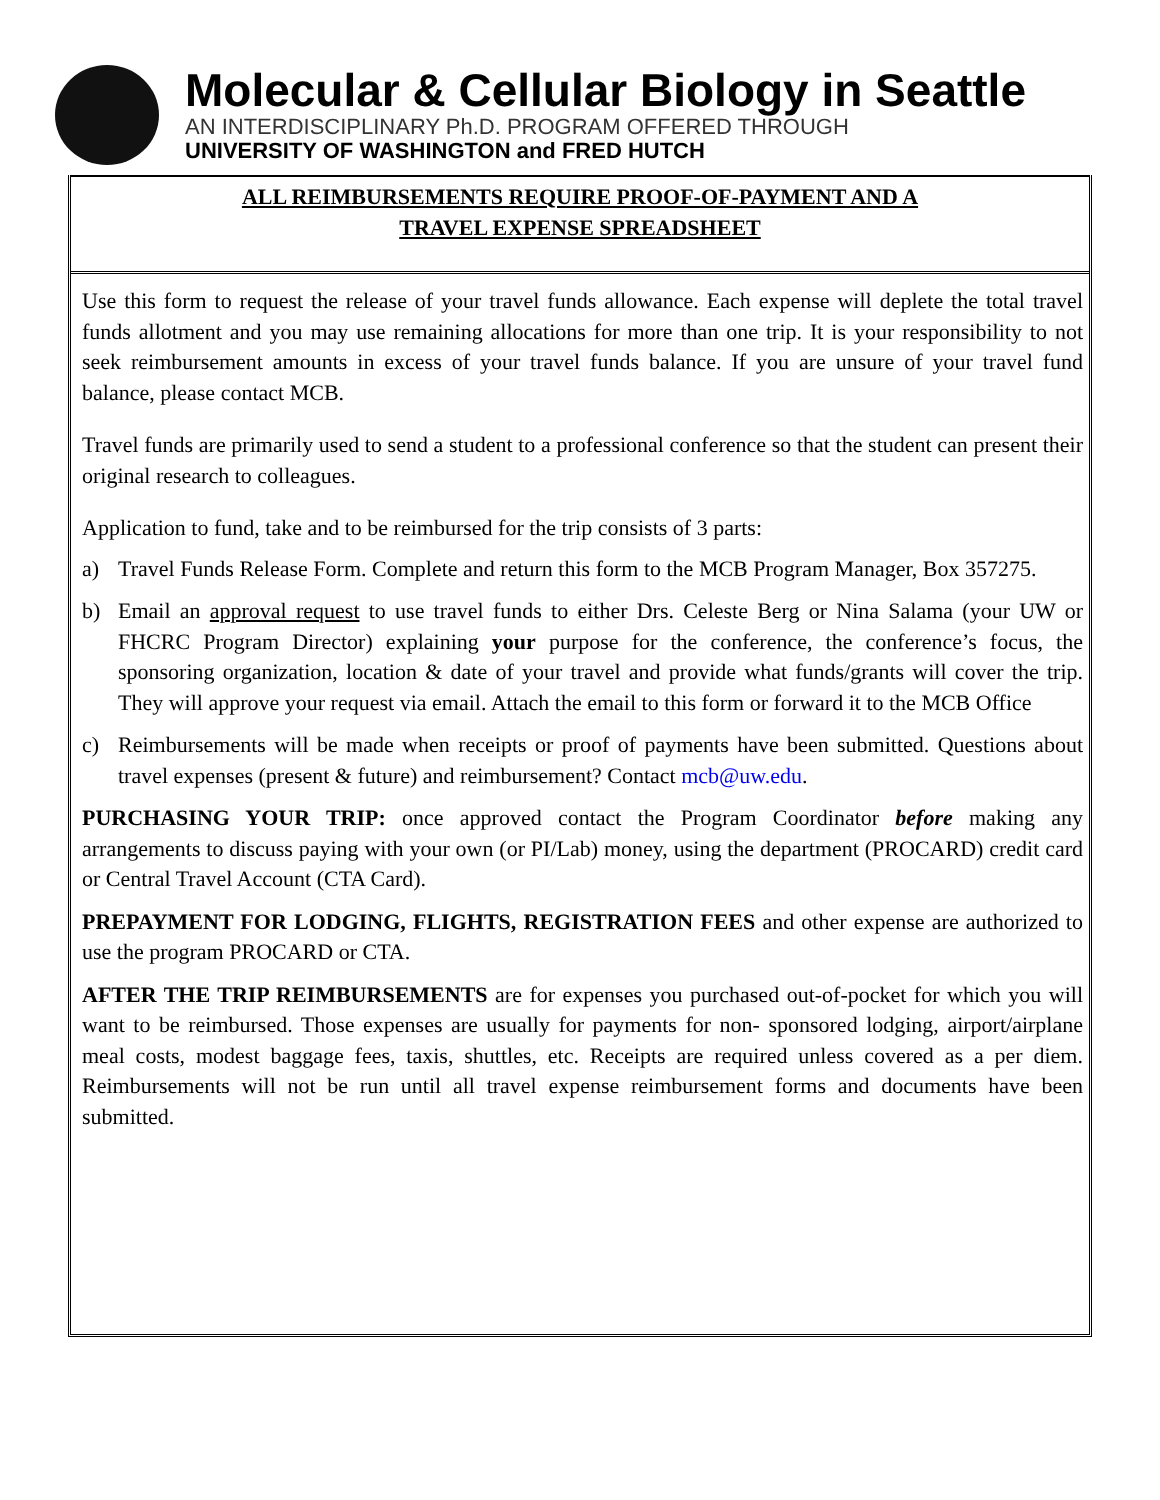Molecular & Cellular Biology in Seattle
AN INTERDISCIPLINARY Ph.D. PROGRAM OFFERED THROUGH
UNIVERSITY OF WASHINGTON and FRED HUTCH
ALL REIMBURSEMENTS REQUIRE PROOF-OF-PAYMENT AND A
TRAVEL EXPENSE SPREADSHEET
Use this form to request the release of your travel funds allowance. Each expense will deplete the total travel funds allotment and you may use remaining allocations for more than one trip. It is your responsibility to not seek reimbursement amounts in excess of your travel funds balance. If you are unsure of your travel fund balance, please contact MCB.
Travel funds are primarily used to send a student to a professional conference so that the student can present their original research to colleagues.
Application to fund, take and to be reimbursed for the trip consists of 3 parts:
a) Travel Funds Release Form. Complete and return this form to the MCB Program Manager, Box 357275.
b) Email an approval request to use travel funds to either Drs. Celeste Berg or Nina Salama (your UW or FHCRC Program Director) explaining your purpose for the conference, the conference’s focus, the sponsoring organization, location & date of your travel and provide what funds/grants will cover the trip. They will approve your request via email. Attach the email to this form or forward it to the MCB Office
c) Reimbursements will be made when receipts or proof of payments have been submitted. Questions about travel expenses (present & future) and reimbursement? Contact mcb@uw.edu.
PURCHASING YOUR TRIP: once approved contact the Program Coordinator before making any arrangements to discuss paying with your own (or PI/Lab) money, using the department (PROCARD) credit card or Central Travel Account (CTA Card).
PREPAYMENT FOR LODGING, FLIGHTS, REGISTRATION FEES and other expense are authorized to use the program PROCARD or CTA.
AFTER THE TRIP REIMBURSEMENTS are for expenses you purchased out-of-pocket for which you will want to be reimbursed. Those expenses are usually for payments for non- sponsored lodging, airport/airplane meal costs, modest baggage fees, taxis, shuttles, etc. Receipts are required unless covered as a per diem. Reimbursements will not be run until all travel expense reimbursement forms and documents have been submitted.